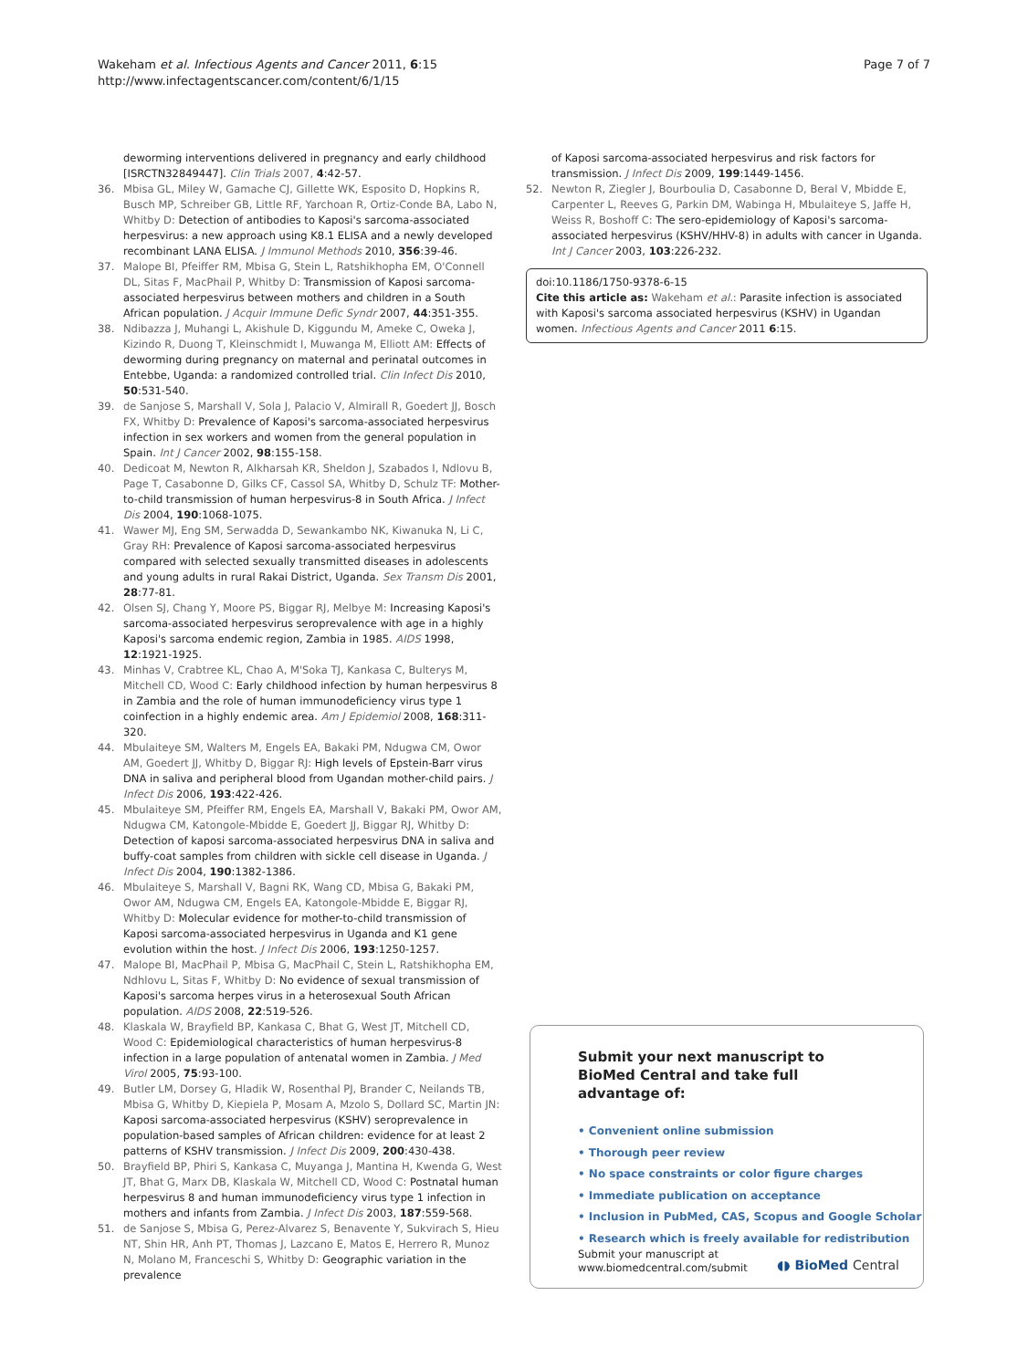Wakeham et al. Infectious Agents and Cancer 2011, 6:15
http://www.infectagentscancer.com/content/6/1/15
Page 7 of 7
deworming interventions delivered in pregnancy and early childhood [ISRCTN32849447]. Clin Trials 2007, 4:42-57.
36. Mbisa GL, Miley W, Gamache CJ, Gillette WK, Esposito D, Hopkins R, Busch MP, Schreiber GB, Little RF, Yarchoan R, Ortiz-Conde BA, Labo N, Whitby D: Detection of antibodies to Kaposi's sarcoma-associated herpesvirus: a new approach using K8.1 ELISA and a newly developed recombinant LANA ELISA. J Immunol Methods 2010, 356:39-46.
37. Malope BI, Pfeiffer RM, Mbisa G, Stein L, Ratshikhopha EM, O'Connell DL, Sitas F, MacPhail P, Whitby D: Transmission of Kaposi sarcoma-associated herpesvirus between mothers and children in a South African population. J Acquir Immune Defic Syndr 2007, 44:351-355.
38. Ndibazza J, Muhangi L, Akishule D, Kiggundu M, Ameke C, Oweka J, Kizindo R, Duong T, Kleinschmidt I, Muwanga M, Elliott AM: Effects of deworming during pregnancy on maternal and perinatal outcomes in Entebbe, Uganda: a randomized controlled trial. Clin Infect Dis 2010, 50:531-540.
39. de Sanjose S, Marshall V, Sola J, Palacio V, Almirall R, Goedert JJ, Bosch FX, Whitby D: Prevalence of Kaposi's sarcoma-associated herpesvirus infection in sex workers and women from the general population in Spain. Int J Cancer 2002, 98:155-158.
40. Dedicoat M, Newton R, Alkharsah KR, Sheldon J, Szabados I, Ndlovu B, Page T, Casabonne D, Gilks CF, Cassol SA, Whitby D, Schulz TF: Mother-to-child transmission of human herpesvirus-8 in South Africa. J Infect Dis 2004, 190:1068-1075.
41. Wawer MJ, Eng SM, Serwadda D, Sewankambo NK, Kiwanuka N, Li C, Gray RH: Prevalence of Kaposi sarcoma-associated herpesvirus compared with selected sexually transmitted diseases in adolescents and young adults in rural Rakai District, Uganda. Sex Transm Dis 2001, 28:77-81.
42. Olsen SJ, Chang Y, Moore PS, Biggar RJ, Melbye M: Increasing Kaposi's sarcoma-associated herpesvirus seroprevalence with age in a highly Kaposi's sarcoma endemic region, Zambia in 1985. AIDS 1998, 12:1921-1925.
43. Minhas V, Crabtree KL, Chao A, M'Soka TJ, Kankasa C, Bulterys M, Mitchell CD, Wood C: Early childhood infection by human herpesvirus 8 in Zambia and the role of human immunodeficiency virus type 1 coinfection in a highly endemic area. Am J Epidemiol 2008, 168:311-320.
44. Mbulaiteye SM, Walters M, Engels EA, Bakaki PM, Ndugwa CM, Owor AM, Goedert JJ, Whitby D, Biggar RJ: High levels of Epstein-Barr virus DNA in saliva and peripheral blood from Ugandan mother-child pairs. J Infect Dis 2006, 193:422-426.
45. Mbulaiteye SM, Pfeiffer RM, Engels EA, Marshall V, Bakaki PM, Owor AM, Ndugwa CM, Katongole-Mbidde E, Goedert JJ, Biggar RJ, Whitby D: Detection of kaposi sarcoma-associated herpesvirus DNA in saliva and buffy-coat samples from children with sickle cell disease in Uganda. J Infect Dis 2004, 190:1382-1386.
46. Mbulaiteye S, Marshall V, Bagni RK, Wang CD, Mbisa G, Bakaki PM, Owor AM, Ndugwa CM, Engels EA, Katongole-Mbidde E, Biggar RJ, Whitby D: Molecular evidence for mother-to-child transmission of Kaposi sarcoma-associated herpesvirus in Uganda and K1 gene evolution within the host. J Infect Dis 2006, 193:1250-1257.
47. Malope BI, MacPhail P, Mbisa G, MacPhail C, Stein L, Ratshikhopha EM, Ndhlovu L, Sitas F, Whitby D: No evidence of sexual transmission of Kaposi's sarcoma herpes virus in a heterosexual South African population. AIDS 2008, 22:519-526.
48. Klaskala W, Brayfield BP, Kankasa C, Bhat G, West JT, Mitchell CD, Wood C: Epidemiological characteristics of human herpesvirus-8 infection in a large population of antenatal women in Zambia. J Med Virol 2005, 75:93-100.
49. Butler LM, Dorsey G, Hladik W, Rosenthal PJ, Brander C, Neilands TB, Mbisa G, Whitby D, Kiepiela P, Mosam A, Mzolo S, Dollard SC, Martin JN: Kaposi sarcoma-associated herpesvirus (KSHV) seroprevalence in population-based samples of African children: evidence for at least 2 patterns of KSHV transmission. J Infect Dis 2009, 200:430-438.
50. Brayfield BP, Phiri S, Kankasa C, Muyanga J, Mantina H, Kwenda G, West JT, Bhat G, Marx DB, Klaskala W, Mitchell CD, Wood C: Postnatal human herpesvirus 8 and human immunodeficiency virus type 1 infection in mothers and infants from Zambia. J Infect Dis 2003, 187:559-568.
51. de Sanjose S, Mbisa G, Perez-Alvarez S, Benavente Y, Sukvirach S, Hieu NT, Shin HR, Anh PT, Thomas J, Lazcano E, Matos E, Herrero R, Munoz N, Molano M, Franceschi S, Whitby D: Geographic variation in the prevalence
of Kaposi sarcoma-associated herpesvirus and risk factors for transmission. J Infect Dis 2009, 199:1449-1456.
52. Newton R, Ziegler J, Bourboulia D, Casabonne D, Beral V, Mbidde E, Carpenter L, Reeves G, Parkin DM, Wabinga H, Mbulaiteye S, Jaffe H, Weiss R, Boshoff C: The sero-epidemiology of Kaposi's sarcoma-associated herpesvirus (KSHV/HHV-8) in adults with cancer in Uganda. Int J Cancer 2003, 103:226-232.
doi:10.1186/1750-9378-6-15
Cite this article as: Wakeham et al.: Parasite infection is associated with Kaposi's sarcoma associated herpesvirus (KSHV) in Ugandan women. Infectious Agents and Cancer 2011 6:15.
Submit your next manuscript to BioMed Central and take full advantage of:
• Convenient online submission
• Thorough peer review
• No space constraints or color figure charges
• Immediate publication on acceptance
• Inclusion in PubMed, CAS, Scopus and Google Scholar
• Research which is freely available for redistribution
Submit your manuscript at
www.biomedcentral.com/submit
◖◗ BioMed Central